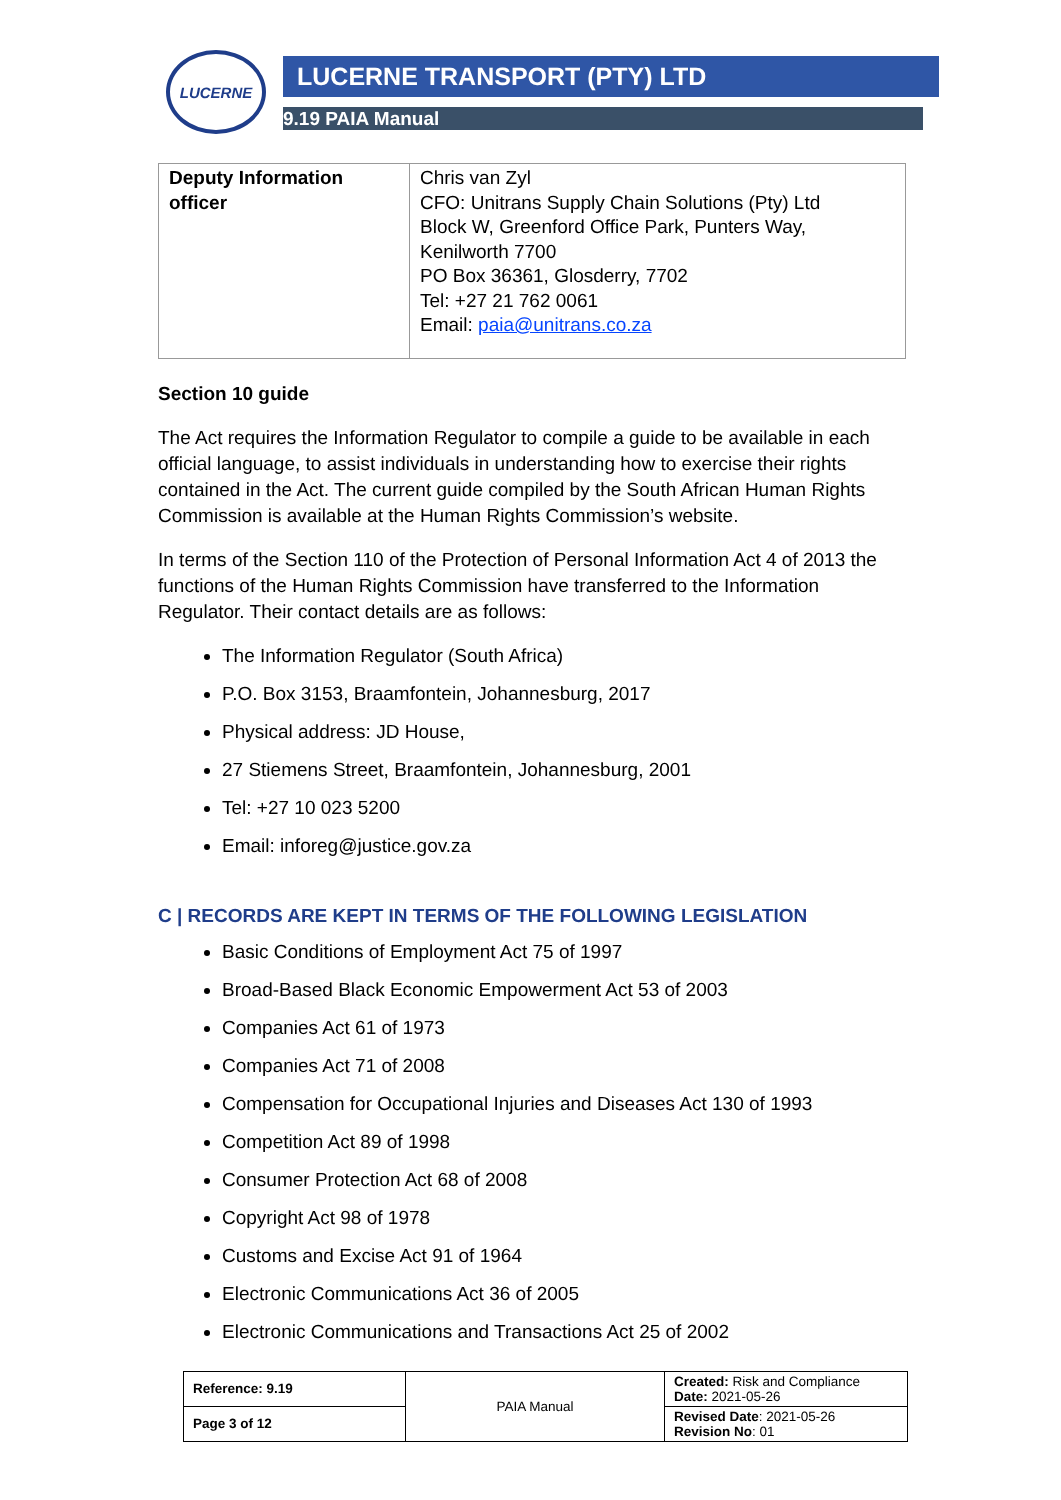LUCERNE LUCERNE TRANSPORT (PTY) LTD
9.19 PAIA Manual
| Deputy Information officer | Chris van Zyl CFO: Unitrans Supply Chain Solutions (Pty) Ltd Block W, Greenford Office Park, Punters Way, Kenilworth 7700 PO Box 36361, Glosderry, 7702 Tel: +27 21 762 0061 Email: paia@unitrans.co.za |
Section 10 guide
The Act requires the Information Regulator to compile a guide to be available in each official language, to assist individuals in understanding how to exercise their rights contained in the Act. The current guide compiled by the South African Human Rights Commission is available at the Human Rights Commission’s website.
In terms of the Section 110 of the Protection of Personal Information Act 4 of 2013 the functions of the Human Rights Commission have transferred to the Information Regulator. Their contact details are as follows:
The Information Regulator (South Africa)
P.O. Box 3153, Braamfontein, Johannesburg, 2017
Physical address: JD House,
27 Stiemens Street, Braamfontein, Johannesburg, 2001
Tel: +27 10 023 5200
Email: inforeg@justice.gov.za
C | RECORDS ARE KEPT IN TERMS OF THE FOLLOWING LEGISLATION
Basic Conditions of Employment Act 75 of 1997
Broad-Based Black Economic Empowerment Act 53 of 2003
Companies Act 61 of 1973
Companies Act 71 of 2008
Compensation for Occupational Injuries and Diseases Act 130 of 1993
Competition Act 89 of 1998
Consumer Protection Act 68 of 2008
Copyright Act 98 of 1978
Customs and Excise Act 91 of 1964
Electronic Communications Act 36 of 2005
Electronic Communications and Transactions Act 25 of 2002
| Reference: 9.19 | PAIA Manual | Created: Risk and Compliance Date: 2021-05-26 |
| Page 3 of 12 | | Revised Date : 2021-05-26 Revision No : 01 |